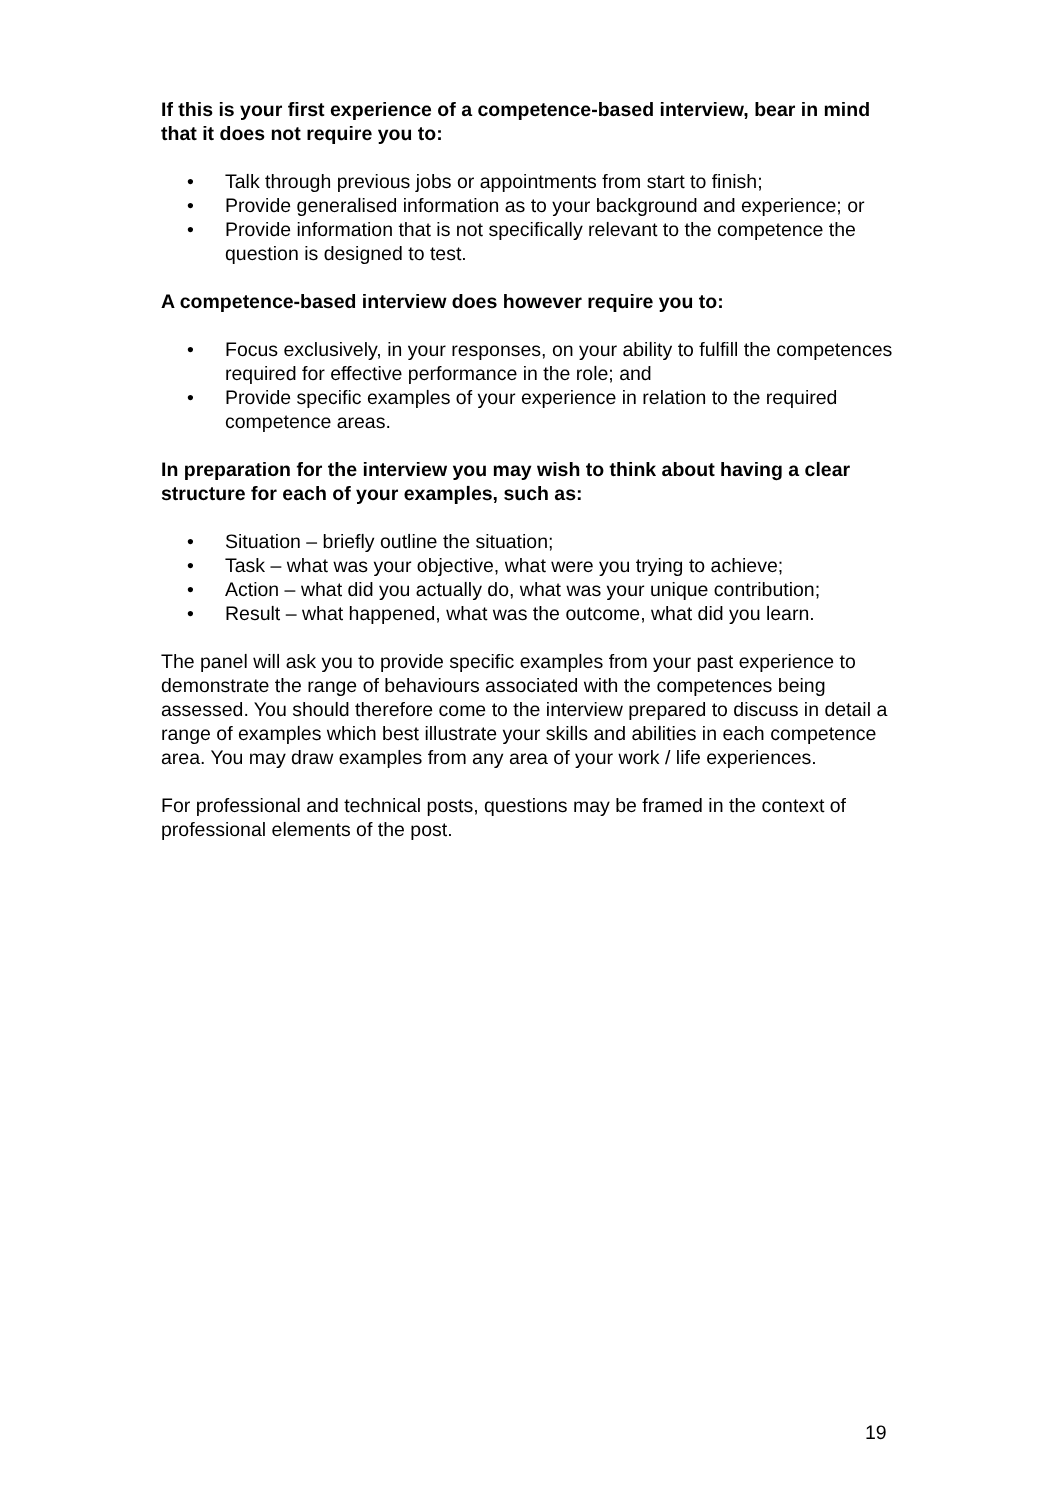If this is your first experience of a competence-based interview, bear in mind that it does not require you to:
• Talk through previous jobs or appointments from start to finish;
• Provide generalised information as to your background and experience; or
• Provide information that is not specifically relevant to the competence the question is designed to test.
A competence-based interview does however require you to:
• Focus exclusively, in your responses, on your ability to fulfill the competences required for effective performance in the role; and
• Provide specific examples of your experience in relation to the required competence areas.
In preparation for the interview you may wish to think about having a clear structure for each of your examples, such as:
• Situation – briefly outline the situation;
• Task – what was your objective, what were you trying to achieve;
• Action – what did you actually do, what was your unique contribution;
• Result – what happened, what was the outcome, what did you learn.
The panel will ask you to provide specific examples from your past experience to demonstrate the range of behaviours associated with the competences being assessed. You should therefore come to the interview prepared to discuss in detail a range of examples which best illustrate your skills and abilities in each competence area. You may draw examples from any area of your work / life experiences.
For professional and technical posts, questions may be framed in the context of professional elements of the post.
19